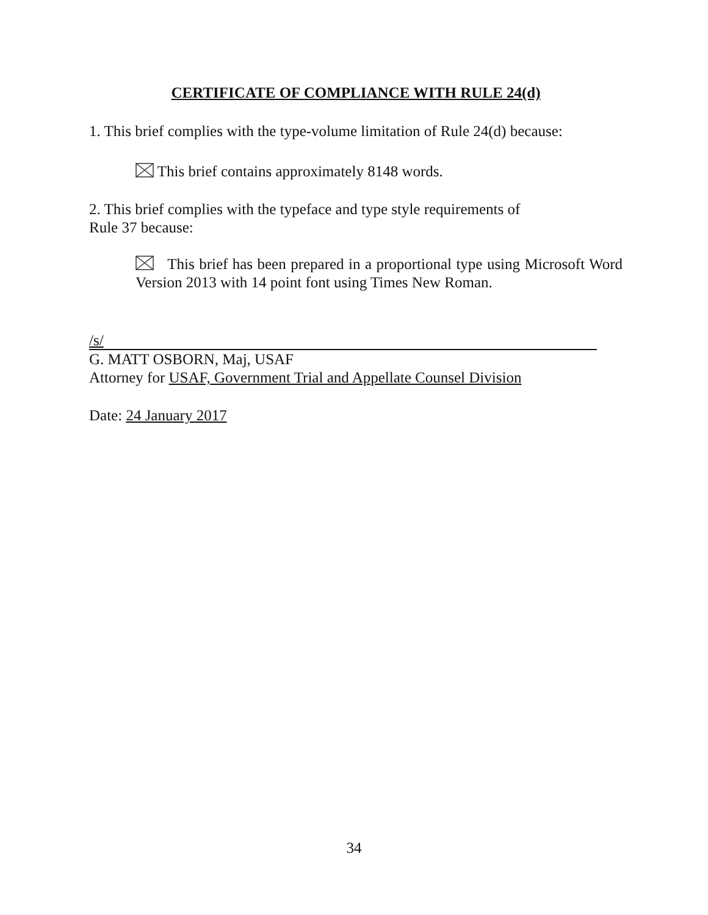CERTIFICATE OF COMPLIANCE WITH RULE 24(d)
1. This brief complies with the type-volume limitation of Rule 24(d) because:
This brief contains approximately 8148 words.
2. This brief complies with the typeface and type style requirements of
Rule 37 because:
This brief has been prepared in a proportional type using Microsoft Word Version 2013 with 14 point font using Times New Roman.
/s/
G. MATT OSBORN, Maj, USAF
Attorney for USAF, Government Trial and Appellate Counsel Division
Date: 24 January 2017
34